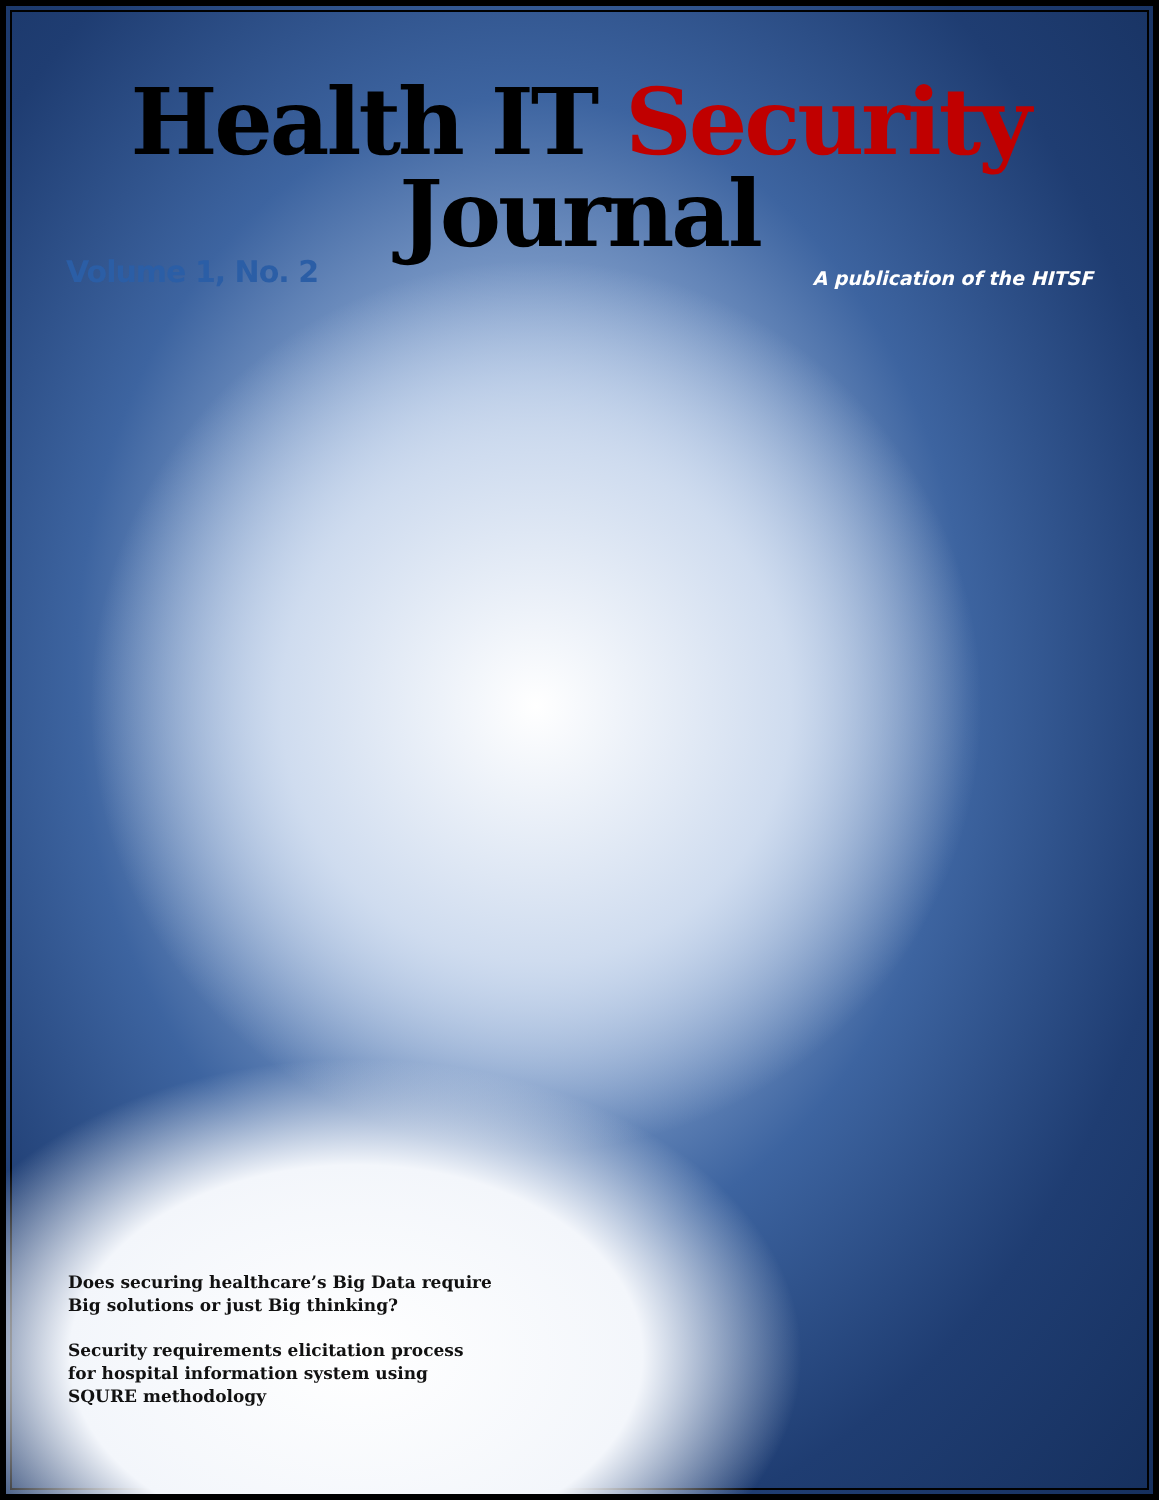Health IT Security Journal
Volume 1, No. 2
A publication of the HITSF
Does securing healthcare’s Big Data require
Big solutions or just Big thinking?
Security requirements elicitation process
for hospital information system using
SQURE methodology